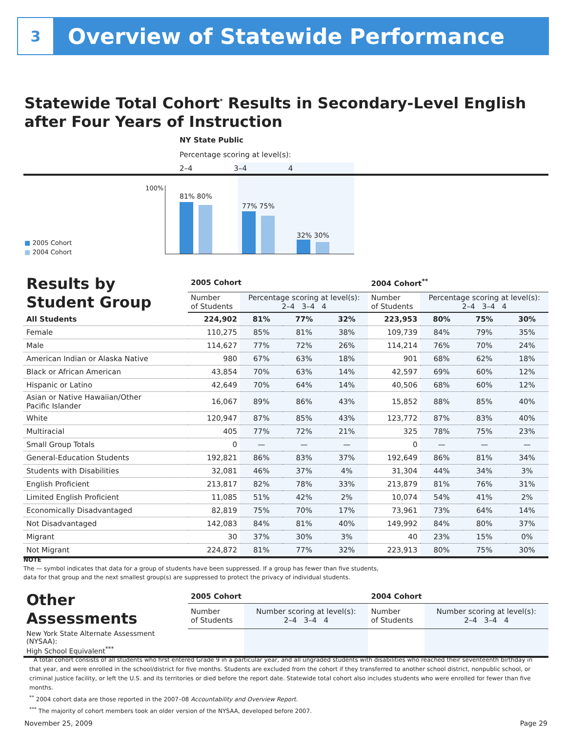3
Overview of Statewide Performance
Statewide Total Cohort<sup>*</sup> Results in Secondary-Level English
after Four Years of Instruction
NY State Public
Percentage scoring at level(s):
2–4 3–4 4
100%
81% 80%
77% 75%
32% 30%
■ 2005 Cohort
■ 2004 Cohort
| Results by Student Group | 2005 Cohort | | | | 2004 Cohort<sup>**</sup> | | | |
| | Number of Students | Percentage scoring at level(s): 2–4 3–4 4 | | | Number of Students | Percentage scoring at level(s): 2–4 3–4 4 | | |
| All Students | 224,902 | 81% | 77% | 32% | 223,953 | 80% | 75% | 30% |
| Female | 110,275 | 85% | 81% | 38% | 109,739 | 84% | 79% | 35% |
| Male | 114,627 | 77% | 72% | 26% | 114,214 | 76% | 70% | 24% |
| American Indian or Alaska Native | 980 | 67% | 63% | 18% | 901 | 68% | 62% | 18% |
| Black or African American | 43,854 | 70% | 63% | 14% | 42,597 | 69% | 60% | 12% |
| Hispanic or Latino | 42,649 | 70% | 64% | 14% | 40,506 | 68% | 60% | 12% |
| Asian or Native Hawaiian/Other Pacific Islander | 16,067 | 89% | 86% | 43% | 15,852 | 88% | 85% | 40% |
| White | 120,947 | 87% | 85% | 43% | 123,772 | 87% | 83% | 40% |
| Multiracial | 405 | 77% | 72% | 21% | 325 | 78% | 75% | 23% |
| Small Group Totals | 0 | — | — | — | 0 | — | — | — |
| General-Education Students | 192,821 | 86% | 83% | 37% | 192,649 | 86% | 81% | 34% |
| Students with Disabilities | 32,081 | 46% | 37% | 4% | 31,304 | 44% | 34% | 3% |
| English Proficient | 213,817 | 82% | 78% | 33% | 213,879 | 81% | 76% | 31% |
| Limited English Proficient | 11,085 | 51% | 42% | 2% | 10,074 | 54% | 41% | 2% |
| Economically Disadvantaged | 82,819 | 75% | 70% | 17% | 73,961 | 73% | 64% | 14% |
| Not Disadvantaged | 142,083 | 84% | 81% | 40% | 149,992 | 84% | 80% | 37% |
| Migrant | 30 | 37% | 30% | 3% | 40 | 23% | 15% | 0% |
| Not Migrant | 224,872 | 81% | 77% | 32% | 223,913 | 80% | 75% | 30% |
NOTE
The — symbol indicates that data for a group of students have been suppressed. If a group has fewer than five students,
data for that group and the next smallest group(s) are suppressed to protect the privacy of individual students.
| Other Assessments | 2005 Cohort | | 2004 Cohort | |
| | Number of Students | Number scoring at level(s): 2–4 3–4 4 | Number of Students | Number scoring at level(s): 2–4 3–4 4 |
| New York State Alternate Assessment (NYSAA): High School Equivalent<sup>***</sup> | | | | |
<sup>*</sup> A total cohort consists of all students who first entered Grade 9 in a particular year, and all ungraded students with disabilities who reached their seventeenth birthday in that year, and were enrolled in the school/district for five months. Students are excluded from the cohort if they transferred to another school district, nonpublic school, or criminal justice facility, or left the U.S. and its territories or died before the report date. Statewide total cohort also includes students who were enrolled for fewer than five months.
<sup>**</sup> 2004 cohort data are those reported in the 2007–08 Accountability and Overview Report.
<sup>***</sup> The majority of cohort members took an older version of the NYSAA, developed before 2007.
November 25, 2009 Page 29